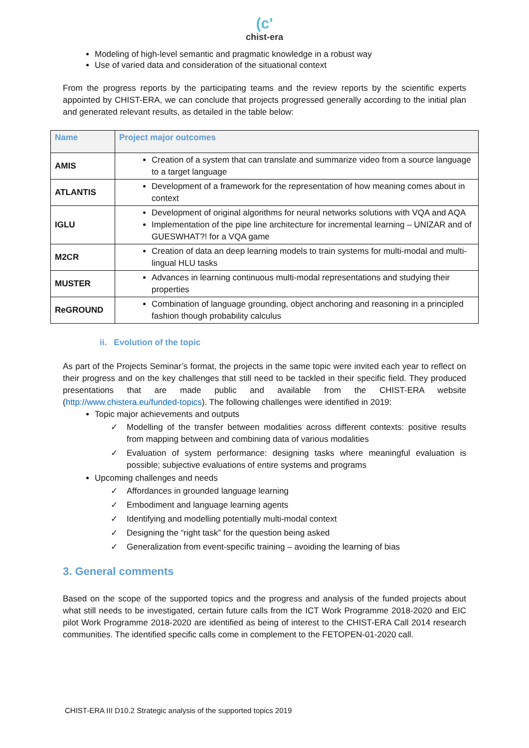(c'
chist-era
Modeling of high-level semantic and pragmatic knowledge in a robust way
Use of varied data and consideration of the situational context
From the progress reports by the participating teams and the review reports by the scientific experts appointed by CHIST-ERA, we can conclude that projects progressed generally according to the initial plan and generated relevant results, as detailed in the table below:
| Name | Project major outcomes |
| --- | --- |
| AMIS | Creation of a system that can translate and summarize video from a source language to a target language |
| ATLANTIS | Development of a framework for the representation of how meaning comes about in context |
| IGLU | Development of original algorithms for neural networks solutions with VQA and AQA Implementation of the pipe line architecture for incremental learning – UNIZAR and of GUESWHAT?! for a VQA game |
| M2CR | Creation of data an deep learning models to train systems for multi-modal and multi-lingual HLU tasks |
| MUSTER | Advances in learning continuous multi-modal representations and studying their properties |
| ReGROUND | Combination of language grounding, object anchoring and reasoning in a principled fashion though probability calculus |
ii. Evolution of the topic
As part of the Projects Seminar’s format, the projects in the same topic were invited each year to reflect on their progress and on the key challenges that still need to be tackled in their specific field. They produced presentations that are made public and available from the CHIST-ERA website (http://www.chistera.eu/funded-topics). The following challenges were identified in 2019:
Topic major achievements and outputs
✓ Modelling of the transfer between modalities across different contexts: positive results from mapping between and combining data of various modalities
✓ Evaluation of system performance: designing tasks where meaningful evaluation is possible; subjective evaluations of entire systems and programs
Upcoming challenges and needs
✓ Affordances in grounded language learning
✓ Embodiment and language learning agents
✓ Identifying and modelling potentially multi-modal context
✓ Designing the “right task” for the question being asked
✓ Generalization from event-specific training – avoiding the learning of bias
3. General comments
Based on the scope of the supported topics and the progress and analysis of the funded projects about what still needs to be investigated, certain future calls from the ICT Work Programme 2018-2020 and EIC pilot Work Programme 2018-2020 are identified as being of interest to the CHIST-ERA Call 2014 research communities. The identified specific calls come in complement to the FETOPEN-01-2020 call.
CHIST-ERA III D10.2 Strategic analysis of the supported topics 2019